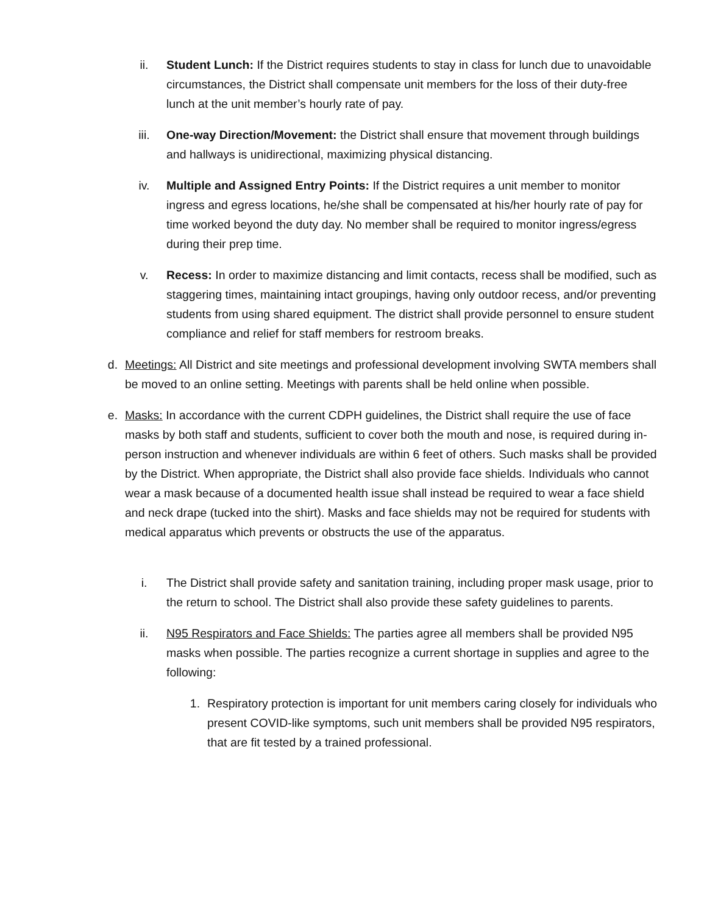ii. Student Lunch: If the District requires students to stay in class for lunch due to unavoidable circumstances, the District shall compensate unit members for the loss of their duty-free lunch at the unit member’s hourly rate of pay.
iii. One-way Direction/Movement: the District shall ensure that movement through buildings and hallways is unidirectional, maximizing physical distancing.
iv. Multiple and Assigned Entry Points: If the District requires a unit member to monitor ingress and egress locations, he/she shall be compensated at his/her hourly rate of pay for time worked beyond the duty day. No member shall be required to monitor ingress/egress during their prep time.
v. Recess: In order to maximize distancing and limit contacts, recess shall be modified, such as staggering times, maintaining intact groupings, having only outdoor recess, and/or preventing students from using shared equipment. The district shall provide personnel to ensure student compliance and relief for staff members for restroom breaks.
d. Meetings: All District and site meetings and professional development involving SWTA members shall be moved to an online setting. Meetings with parents shall be held online when possible.
e. Masks: In accordance with the current CDPH guidelines, the District shall require the use of face masks by both staff and students, sufficient to cover both the mouth and nose, is required during in-person instruction and whenever individuals are within 6 feet of others. Such masks shall be provided by the District. When appropriate, the District shall also provide face shields. Individuals who cannot wear a mask because of a documented health issue shall instead be required to wear a face shield and neck drape (tucked into the shirt). Masks and face shields may not be required for students with medical apparatus which prevents or obstructs the use of the apparatus.
i. The District shall provide safety and sanitation training, including proper mask usage, prior to the return to school. The District shall also provide these safety guidelines to parents.
ii. N95 Respirators and Face Shields: The parties agree all members shall be provided N95 masks when possible. The parties recognize a current shortage in supplies and agree to the following:
1. Respiratory protection is important for unit members caring closely for individuals who present COVID-like symptoms, such unit members shall be provided N95 respirators, that are fit tested by a trained professional.